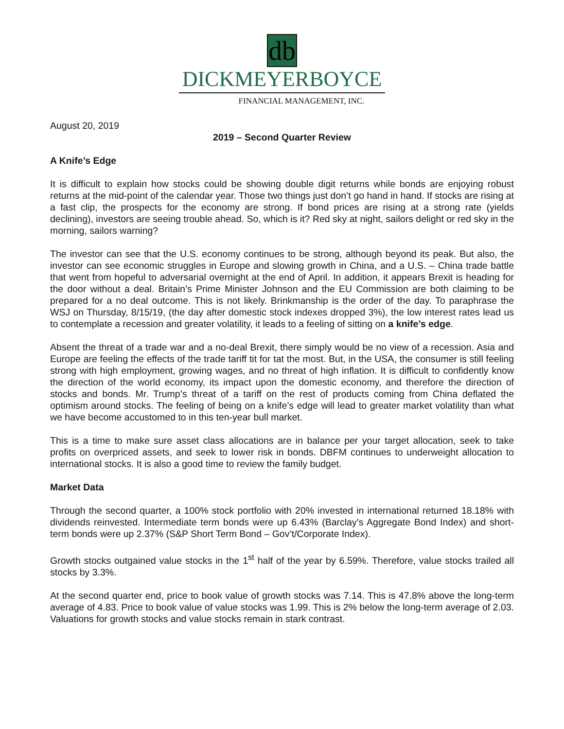db
DICKMEYERBOYCE
FINANCIAL MANAGEMENT, INC.
August 20, 2019
2019 – Second Quarter Review
A Knife’s Edge
It is difficult to explain how stocks could be showing double digit returns while bonds are enjoying robust returns at the mid-point of the calendar year. Those two things just don’t go hand in hand. If stocks are rising at a fast clip, the prospects for the economy are strong. If bond prices are rising at a strong rate (yields declining), investors are seeing trouble ahead. So, which is it? Red sky at night, sailors delight or red sky in the morning, sailors warning?
The investor can see that the U.S. economy continues to be strong, although beyond its peak. But also, the investor can see economic struggles in Europe and slowing growth in China, and a U.S. – China trade battle that went from hopeful to adversarial overnight at the end of April. In addition, it appears Brexit is heading for the door without a deal. Britain’s Prime Minister Johnson and the EU Commission are both claiming to be prepared for a no deal outcome. This is not likely. Brinkmanship is the order of the day. To paraphrase the WSJ on Thursday, 8/15/19, (the day after domestic stock indexes dropped 3%), the low interest rates lead us to contemplate a recession and greater volatility, it leads to a feeling of sitting on a knife’s edge.
Absent the threat of a trade war and a no-deal Brexit, there simply would be no view of a recession. Asia and Europe are feeling the effects of the trade tariff tit for tat the most. But, in the USA, the consumer is still feeling strong with high employment, growing wages, and no threat of high inflation. It is difficult to confidently know the direction of the world economy, its impact upon the domestic economy, and therefore the direction of stocks and bonds. Mr. Trump’s threat of a tariff on the rest of products coming from China deflated the optimism around stocks. The feeling of being on a knife’s edge will lead to greater market volatility than what we have become accustomed to in this ten-year bull market.
This is a time to make sure asset class allocations are in balance per your target allocation, seek to take profits on overpriced assets, and seek to lower risk in bonds. DBFM continues to underweight allocation to international stocks. It is also a good time to review the family budget.
Market Data
Through the second quarter, a 100% stock portfolio with 20% invested in international returned 18.18% with dividends reinvested. Intermediate term bonds were up 6.43% (Barclay’s Aggregate Bond Index) and short-term bonds were up 2.37% (S&P Short Term Bond – Gov’t/Corporate Index).
Growth stocks outgained value stocks in the 1<sup>st</sup> half of the year by 6.59%. Therefore, value stocks trailed all stocks by 3.3%.
At the second quarter end, price to book value of growth stocks was 7.14. This is 47.8% above the long-term average of 4.83. Price to book value of value stocks was 1.99. This is 2% below the long-term average of 2.03. Valuations for growth stocks and value stocks remain in stark contrast.